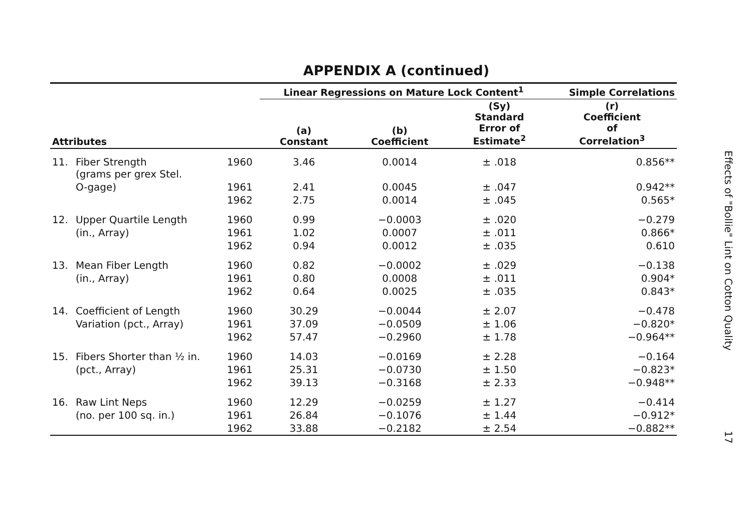APPENDIX A (continued)
| | | | Linear Regressions on Mature Lock Content<sup>1</sup> | | | Simple Correlations |
| --- | --- | --- | --- | --- | --- | --- |
| Attributes | | | (a) Constant | (b) Coefficient | (Sy) Standard Error of Estimate<sup>2</sup> | (r) Coefficient of Correlation<sup>3</sup> |
| 11. | Fiber Strength (grams per grex Stel. | 1960 | 3.46 | 0.0014 | ± .018 | 0.856** |
| | O-gage) | 1961 | 2.41 | 0.0045 | ± .047 | 0.942** |
| | | 1962 | 2.75 | 0.0014 | ± .045 | 0.565* |
| 12. | Upper Quartile Length | 1960 | 0.99 | −0.0003 | ± .020 | −0.279 |
| | (in., Array) | 1961 | 1.02 | 0.0007 | ± .011 | 0.866* |
| | | 1962 | 0.94 | 0.0012 | ± .035 | 0.610 |
| 13. | Mean Fiber Length | 1960 | 0.82 | −0.0002 | ± .029 | −0.138 |
| | (in., Array) | 1961 | 0.80 | 0.0008 | ± .011 | 0.904* |
| | | 1962 | 0.64 | 0.0025 | ± .035 | 0.843* |
| 14. | Coefficient of Length | 1960 | 30.29 | −0.0044 | ± 2.07 | −0.478 |
| | Variation (pct., Array) | 1961 | 37.09 | −0.0509 | ± 1.06 | −0.820* |
| | | 1962 | 57.47 | −0.2960 | ± 1.78 | −0.964** |
| 15. | Fibers Shorter than ½ in. | 1960 | 14.03 | −0.0169 | ± 2.28 | −0.164 |
| | (pct., Array) | 1961 | 25.31 | −0.0730 | ± 1.50 | −0.823* |
| | | 1962 | 39.13 | −0.3168 | ± 2.33 | −0.948** |
| 16. | Raw Lint Neps | 1960 | 12.29 | −0.0259 | ± 1.27 | −0.414 |
| | (no. per 100 sq. in.) | 1961 | 26.84 | −0.1076 | ± 1.44 | −0.912* |
| | | 1962 | 33.88 | −0.2182 | ± 2.54 | −0.882** |
Effects of "Bollie" Lint on Cotton Quality
17